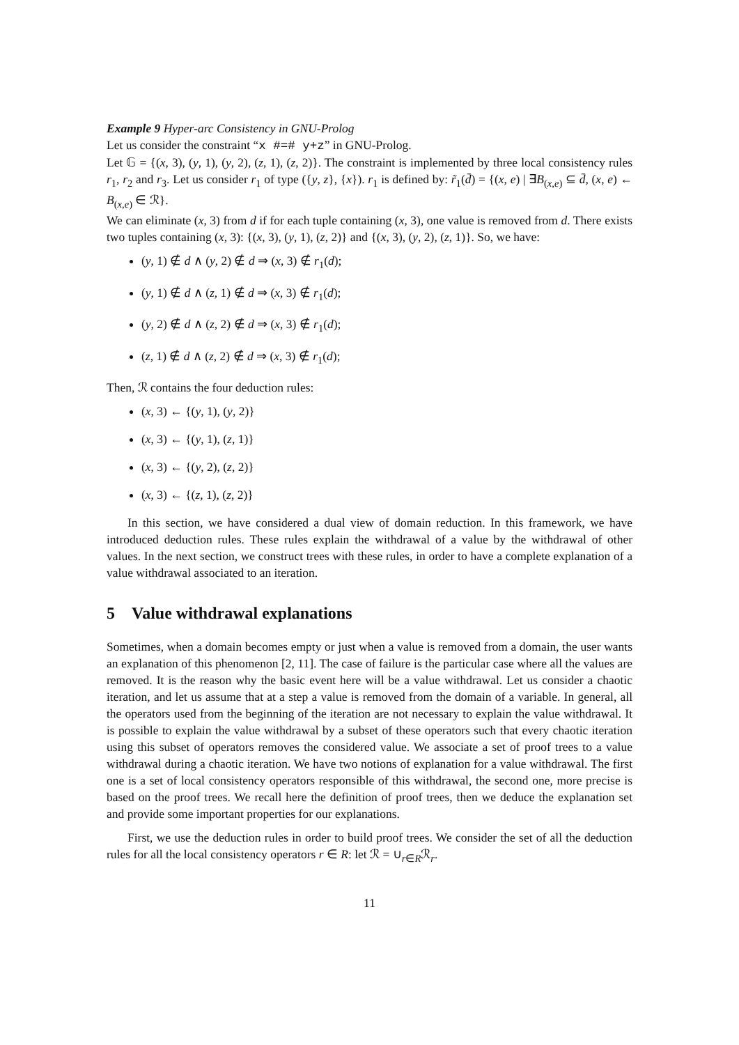Example 9 Hyper-arc Consistency in GNU-Prolog
Let us consider the constraint “x #=# y+z” in GNU-Prolog.
Let 𝔾 = {(x, 3), (y, 1), (y, 2), (z, 1), (z, 2)}. The constraint is implemented by three local consistency rules r<sub>1</sub>, r<sub>2</sub> and r<sub>3</sub>. Let us consider r<sub>1</sub> of type ({y, z}, {x}). r<sub>1</sub> is defined by: r̃<sub>1</sub>(d̄) = {(x, e) | ∃B<sub>(x,e)</sub> ⊆ d̄, (x, e) ← B<sub>(x,e)</sub> ∈ ℛ}.
We can eliminate (x, 3) from d if for each tuple containing (x, 3), one value is removed from d. There exists two tuples containing (x, 3): {(x, 3), (y, 1), (z, 2)} and {(x, 3), (y, 2), (z, 1)}. So, we have:
(y, 1) ∉ d ∧ (y, 2) ∉ d ⇒ (x, 3) ∉ r<sub>1</sub>(d);
(y, 1) ∉ d ∧ (z, 1) ∉ d ⇒ (x, 3) ∉ r<sub>1</sub>(d);
(y, 2) ∉ d ∧ (z, 2) ∉ d ⇒ (x, 3) ∉ r<sub>1</sub>(d);
(z, 1) ∉ d ∧ (z, 2) ∉ d ⇒ (x, 3) ∉ r<sub>1</sub>(d);
Then, ℛ contains the four deduction rules:
(x, 3) ← {(y, 1), (y, 2)}
(x, 3) ← {(y, 1), (z, 1)}
(x, 3) ← {(y, 2), (z, 2)}
(x, 3) ← {(z, 1), (z, 2)}
In this section, we have considered a dual view of domain reduction. In this framework, we have introduced deduction rules. These rules explain the withdrawal of a value by the withdrawal of other values. In the next section, we construct trees with these rules, in order to have a complete explanation of a value withdrawal associated to an iteration.
5 Value withdrawal explanations
Sometimes, when a domain becomes empty or just when a value is removed from a domain, the user wants an explanation of this phenomenon [2, 11]. The case of failure is the particular case where all the values are removed. It is the reason why the basic event here will be a value withdrawal. Let us consider a chaotic iteration, and let us assume that at a step a value is removed from the domain of a variable. In general, all the operators used from the beginning of the iteration are not necessary to explain the value withdrawal. It is possible to explain the value withdrawal by a subset of these operators such that every chaotic iteration using this subset of operators removes the considered value. We associate a set of proof trees to a value withdrawal during a chaotic iteration. We have two notions of explanation for a value withdrawal. The first one is a set of local consistency operators responsible of this withdrawal, the second one, more precise is based on the proof trees. We recall here the definition of proof trees, then we deduce the explanation set and provide some important properties for our explanations.
First, we use the deduction rules in order to build proof trees. We consider the set of all the deduction rules for all the local consistency operators r ∈ R: let ℛ = ∪<sub>r∈R</sub>ℛ<sub>r</sub>.
11